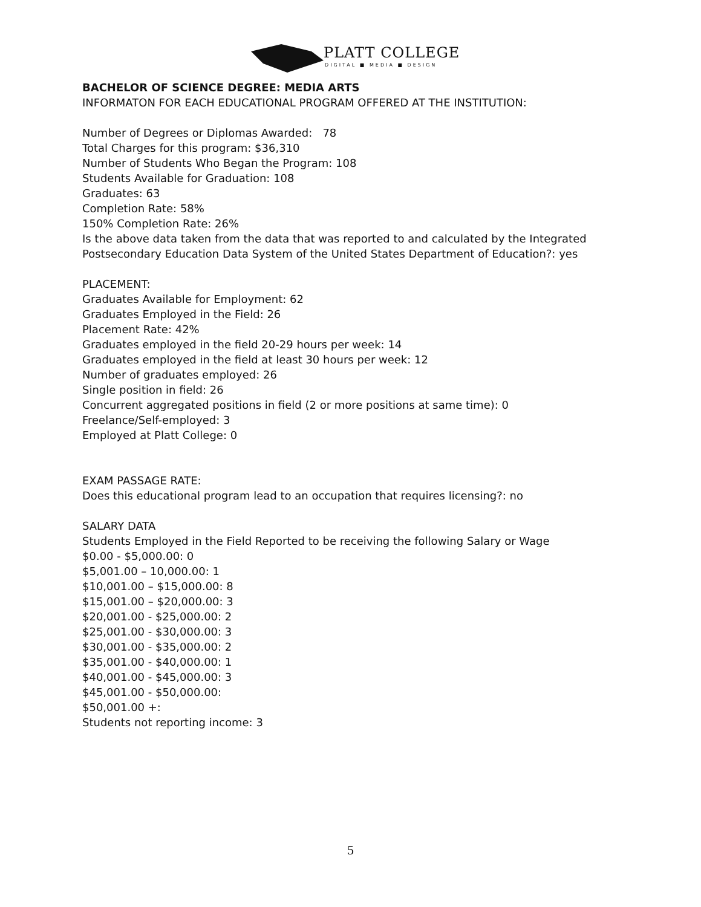PLATT COLLEGE
DIGITAL ■ MEDIA ■ DESIGN
BACHELOR OF SCIENCE DEGREE: MEDIA ARTS
INFORMATON FOR EACH EDUCATIONAL PROGRAM OFFERED AT THE INSTITUTION:
Number of Degrees or Diplomas Awarded: 78
Total Charges for this program: $36,310
Number of Students Who Began the Program: 108
Students Available for Graduation: 108
Graduates: 63
Completion Rate: 58%
150% Completion Rate: 26%
Is the above data taken from the data that was reported to and calculated by the Integrated Postsecondary Education Data System of the United States Department of Education?: yes
PLACEMENT:
Graduates Available for Employment: 62
Graduates Employed in the Field: 26
Placement Rate: 42%
Graduates employed in the field 20-29 hours per week: 14
Graduates employed in the field at least 30 hours per week: 12
Number of graduates employed: 26
Single position in field: 26
Concurrent aggregated positions in field (2 or more positions at same time): 0
Freelance/Self-employed: 3
Employed at Platt College: 0
EXAM PASSAGE RATE:
Does this educational program lead to an occupation that requires licensing?: no
SALARY DATA
Students Employed in the Field Reported to be receiving the following Salary or Wage
$0.00 - $5,000.00: 0
$5,001.00 – 10,000.00: 1
$10,001.00 – $15,000.00: 8
$15,001.00 – $20,000.00: 3
$20,001.00 - $25,000.00: 2
$25,001.00 - $30,000.00: 3
$30,001.00 - $35,000.00: 2
$35,001.00 - $40,000.00: 1
$40,001.00 - $45,000.00: 3
$45,001.00 - $50,000.00:
$50,001.00 +:
Students not reporting income: 3
5